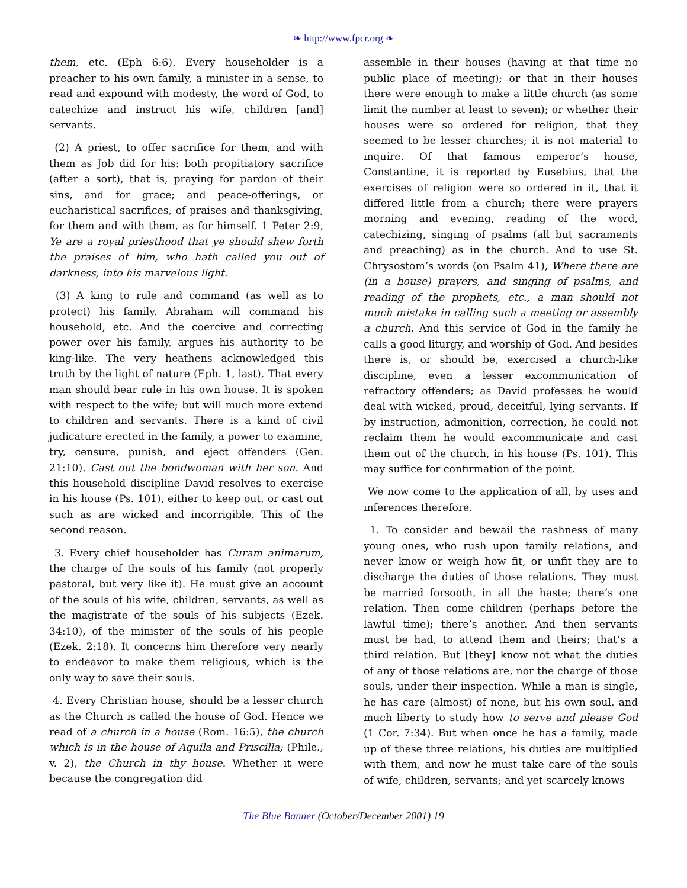❧ http://www.fpcr.org ❧
them, etc. (Eph 6:6). Every householder is a preacher to his own family, a minister in a sense, to read and expound with modesty, the word of God, to catechize and instruct his wife, children [and] servants.
(2) A priest, to offer sacrifice for them, and with them as Job did for his: both propitiatory sacrifice (after a sort), that is, praying for pardon of their sins, and for grace; and peace-offerings, or eucharistical sacrifices, of praises and thanksgiving, for them and with them, as for himself. 1 Peter 2:9, Ye are a royal priesthood that ye should shew forth the praises of him, who hath called you out of darkness, into his marvelous light.
(3) A king to rule and command (as well as to protect) his family. Abraham will command his household, etc. And the coercive and correcting power over his family, argues his authority to be king-like. The very heathens acknowledged this truth by the light of nature (Eph. 1, last). That every man should bear rule in his own house. It is spoken with respect to the wife; but will much more extend to children and servants. There is a kind of civil judicature erected in the family, a power to examine, try, censure, punish, and eject offenders (Gen. 21:10). Cast out the bondwoman with her son. And this household discipline David resolves to exercise in his house (Ps. 101), either to keep out, or cast out such as are wicked and incorrigible. This of the second reason.
3. Every chief householder has Curam animarum, the charge of the souls of his family (not properly pastoral, but very like it). He must give an account of the souls of his wife, children, servants, as well as the magistrate of the souls of his subjects (Ezek. 34:10), of the minister of the souls of his people (Ezek. 2:18). It concerns him therefore very nearly to endeavor to make them religious, which is the only way to save their souls.
4. Every Christian house, should be a lesser church as the Church is called the house of God. Hence we read of a church in a house (Rom. 16:5), the church which is in the house of Aquila and Priscilla; (Phile., v. 2), the Church in thy house. Whether it were because the congregation did
assemble in their houses (having at that time no public place of meeting); or that in their houses there were enough to make a little church (as some limit the number at least to seven); or whether their houses were so ordered for religion, that they seemed to be lesser churches; it is not material to inquire. Of that famous emperor’s house, Constantine, it is reported by Eusebius, that the exercises of religion were so ordered in it, that it differed little from a church; there were prayers morning and evening, reading of the word, catechizing, singing of psalms (all but sacraments and preaching) as in the church. And to use St. Chrysostom’s words (on Psalm 41), Where there are (in a house) prayers, and singing of psalms, and reading of the prophets, etc., a man should not much mistake in calling such a meeting or assembly a church. And this service of God in the family he calls a good liturgy, and worship of God. And besides there is, or should be, exercised a church-like discipline, even a lesser excommunication of refractory offenders; as David professes he would deal with wicked, proud, deceitful, lying servants. If by instruction, admonition, correction, he could not reclaim them he would excommunicate and cast them out of the church, in his house (Ps. 101). This may suffice for confirmation of the point.
We now come to the application of all, by uses and inferences therefore.
1. To consider and bewail the rashness of many young ones, who rush upon family relations, and never know or weigh how fit, or unfit they are to discharge the duties of those relations. They must be married forsooth, in all the haste; there’s one relation. Then come children (perhaps before the lawful time); there’s another. And then servants must be had, to attend them and theirs; that’s a third relation. But [they] know not what the duties of any of those relations are, nor the charge of those souls, under their inspection. While a man is single, he has care (almost) of none, but his own soul. and much liberty to study how to serve and please God (1 Cor. 7:34). But when once he has a family, made up of these three relations, his duties are multiplied with them, and now he must take care of the souls of wife, children, servants; and yet scarcely knows
The Blue Banner (October/December 2001) 19